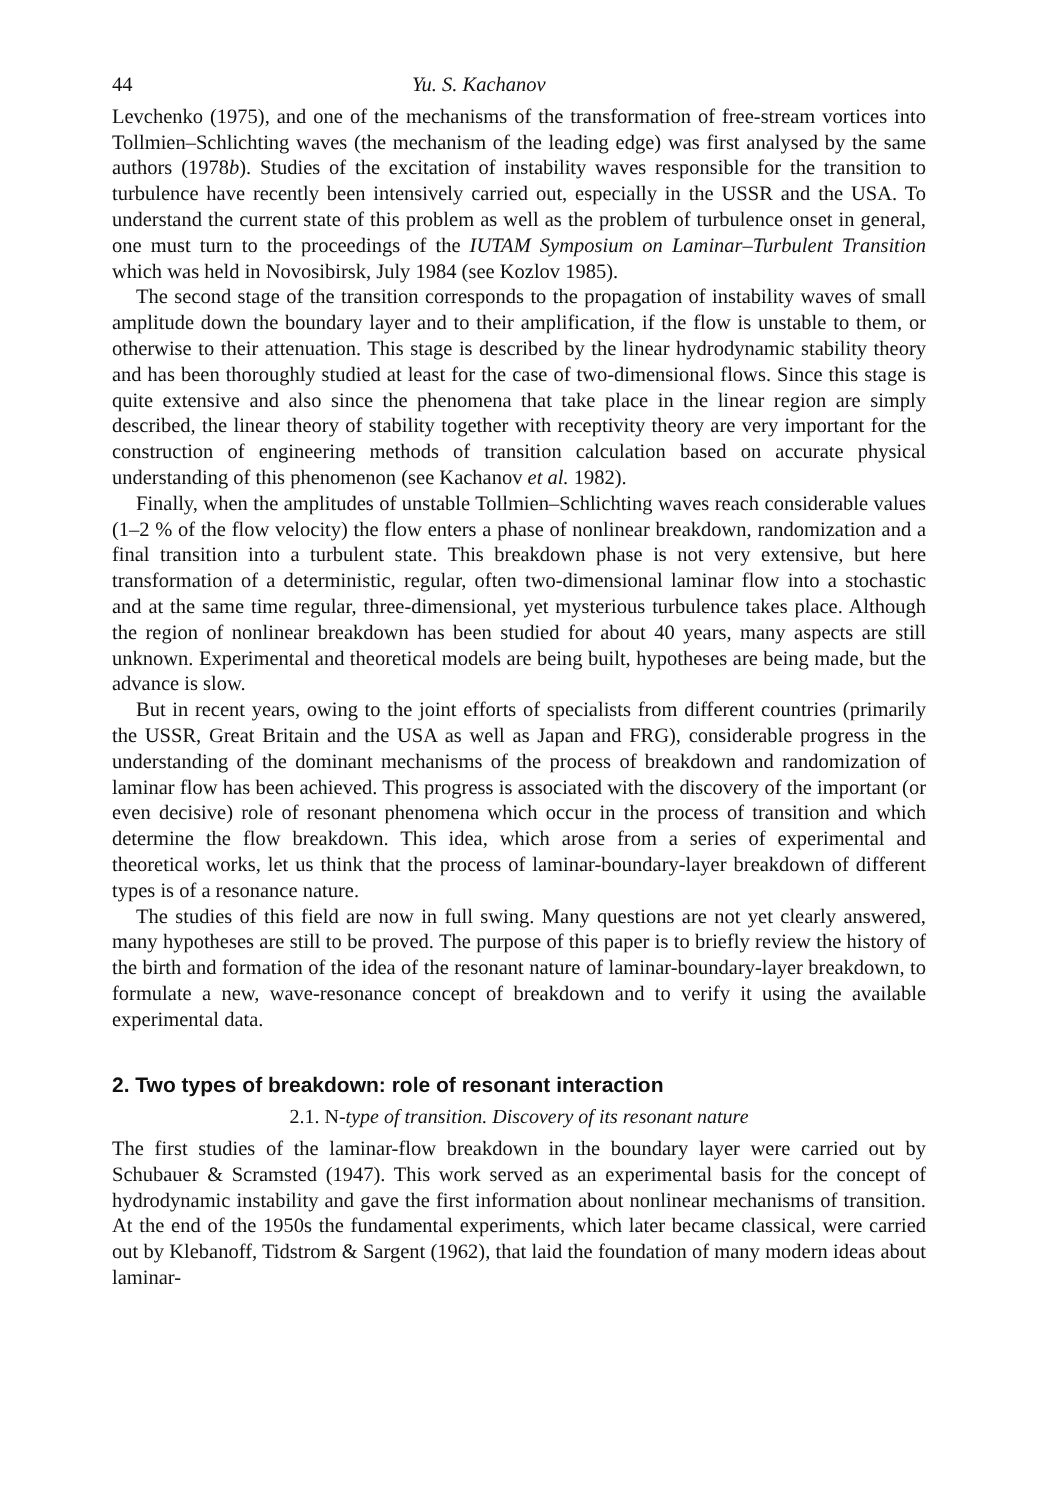44 Yu. S. Kachanov
Levchenko (1975), and one of the mechanisms of the transformation of free-stream vortices into Tollmien–Schlichting waves (the mechanism of the leading edge) was first analysed by the same authors (1978b). Studies of the excitation of instability waves responsible for the transition to turbulence have recently been intensively carried out, especially in the USSR and the USA. To understand the current state of this problem as well as the problem of turbulence onset in general, one must turn to the proceedings of the IUTAM Symposium on Laminar–Turbulent Transition which was held in Novosibirsk, July 1984 (see Kozlov 1985).
The second stage of the transition corresponds to the propagation of instability waves of small amplitude down the boundary layer and to their amplification, if the flow is unstable to them, or otherwise to their attenuation. This stage is described by the linear hydrodynamic stability theory and has been thoroughly studied at least for the case of two-dimensional flows. Since this stage is quite extensive and also since the phenomena that take place in the linear region are simply described, the linear theory of stability together with receptivity theory are very important for the construction of engineering methods of transition calculation based on accurate physical understanding of this phenomenon (see Kachanov et al. 1982).
Finally, when the amplitudes of unstable Tollmien–Schlichting waves reach considerable values (1–2 % of the flow velocity) the flow enters a phase of nonlinear breakdown, randomization and a final transition into a turbulent state. This breakdown phase is not very extensive, but here transformation of a deterministic, regular, often two-dimensional laminar flow into a stochastic and at the same time regular, three-dimensional, yet mysterious turbulence takes place. Although the region of nonlinear breakdown has been studied for about 40 years, many aspects are still unknown. Experimental and theoretical models are being built, hypotheses are being made, but the advance is slow.
But in recent years, owing to the joint efforts of specialists from different countries (primarily the USSR, Great Britain and the USA as well as Japan and FRG), considerable progress in the understanding of the dominant mechanisms of the process of breakdown and randomization of laminar flow has been achieved. This progress is associated with the discovery of the important (or even decisive) role of resonant phenomena which occur in the process of transition and which determine the flow breakdown. This idea, which arose from a series of experimental and theoretical works, let us think that the process of laminar-boundary-layer breakdown of different types is of a resonance nature.
The studies of this field are now in full swing. Many questions are not yet clearly answered, many hypotheses are still to be proved. The purpose of this paper is to briefly review the history of the birth and formation of the idea of the resonant nature of laminar-boundary-layer breakdown, to formulate a new, wave-resonance concept of breakdown and to verify it using the available experimental data.
2. Two types of breakdown: role of resonant interaction
2.1. N-type of transition. Discovery of its resonant nature
The first studies of the laminar-flow breakdown in the boundary layer were carried out by Schubauer & Scramsted (1947). This work served as an experimental basis for the concept of hydrodynamic instability and gave the first information about nonlinear mechanisms of transition. At the end of the 1950s the fundamental experiments, which later became classical, were carried out by Klebanoff, Tidstrom & Sargent (1962), that laid the foundation of many modern ideas about laminar-